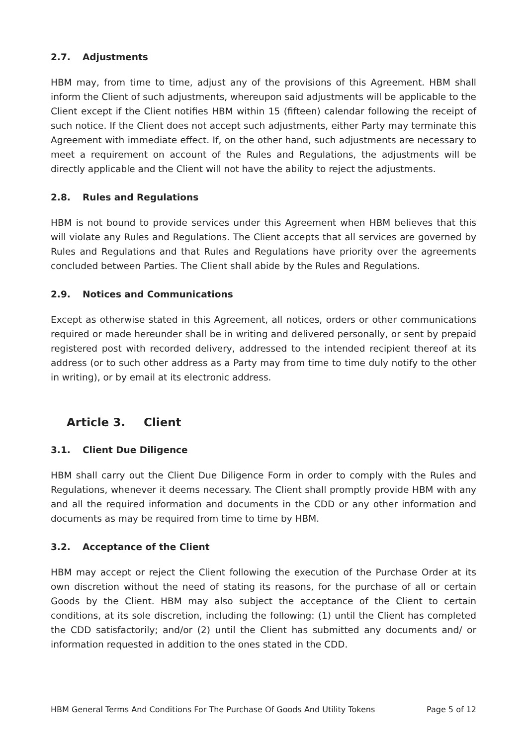2.7. Adjustments
HBM may, from time to time, adjust any of the provisions of this Agreement. HBM shall inform the Client of such adjustments, whereupon said adjustments will be applicable to the Client except if the Client notifies HBM within 15 (fifteen) calendar following the receipt of such notice. If the Client does not accept such adjustments, either Party may terminate this Agreement with immediate effect. If, on the other hand, such adjustments are necessary to meet a requirement on account of the Rules and Regulations, the adjustments will be directly applicable and the Client will not have the ability to reject the adjustments.
2.8. Rules and Regulations
HBM is not bound to provide services under this Agreement when HBM believes that this will violate any Rules and Regulations. The Client accepts that all services are governed by Rules and Regulations and that Rules and Regulations have priority over the agreements concluded between Parties. The Client shall abide by the Rules and Regulations.
2.9. Notices and Communications
Except as otherwise stated in this Agreement, all notices, orders or other communications required or made hereunder shall be in writing and delivered personally, or sent by prepaid registered post with recorded delivery, addressed to the intended recipient thereof at its address (or to such other address as a Party may from time to time duly notify to the other in writing), or by email at its electronic address.
Article 3. Client
3.1. Client Due Diligence
HBM shall carry out the Client Due Diligence Form in order to comply with the Rules and Regulations, whenever it deems necessary. The Client shall promptly provide HBM with any and all the required information and documents in the CDD or any other information and documents as may be required from time to time by HBM.
3.2. Acceptance of the Client
HBM may accept or reject the Client following the execution of the Purchase Order at its own discretion without the need of stating its reasons, for the purchase of all or certain Goods by the Client. HBM may also subject the acceptance of the Client to certain conditions, at its sole discretion, including the following: (1) until the Client has completed the CDD satisfactorily; and/or (2) until the Client has submitted any documents and/ or information requested in addition to the ones stated in the CDD.
HBM General Terms And Conditions For The Purchase Of Goods And Utility Tokens Page 5 of 12